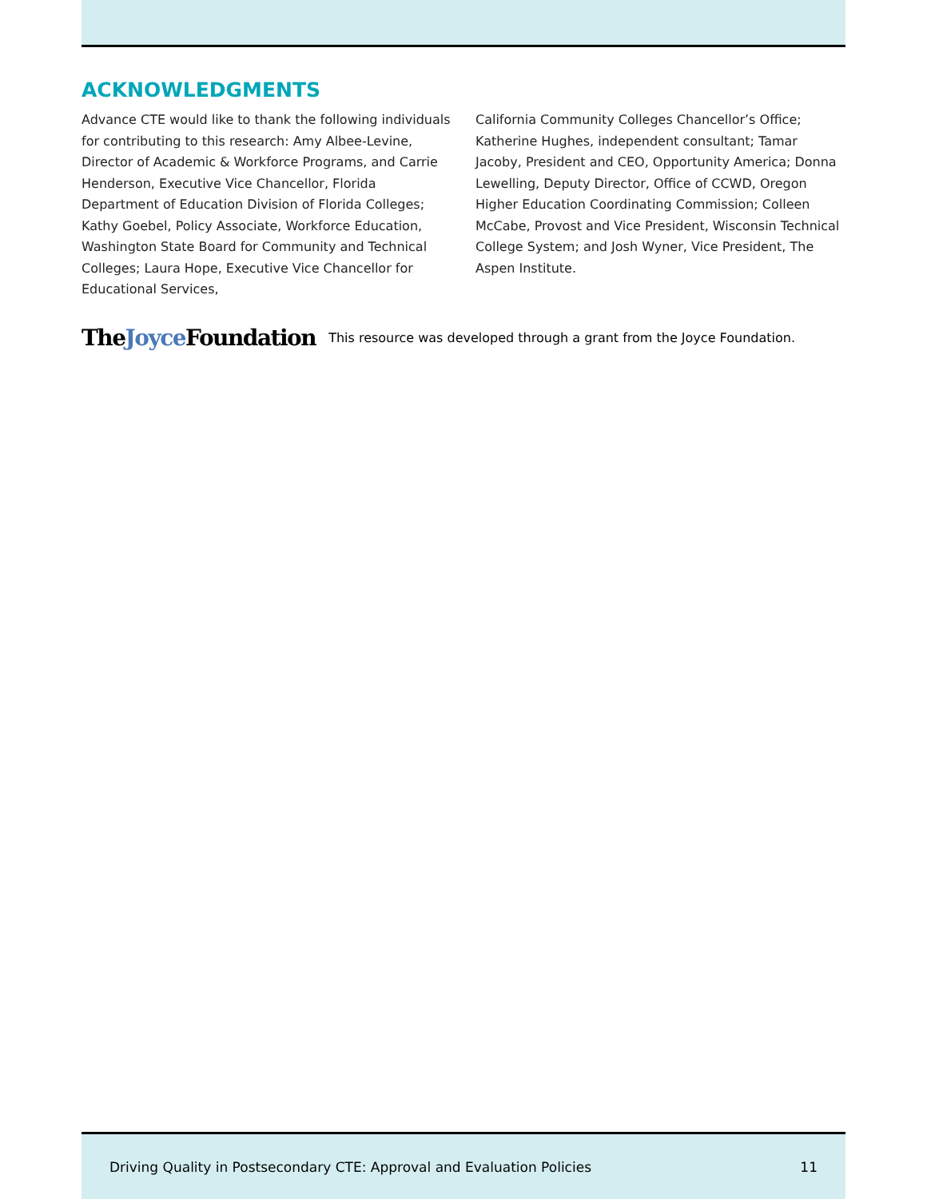ACKNOWLEDGMENTS
Advance CTE would like to thank the following individuals for contributing to this research: Amy Albee-Levine, Director of Academic & Workforce Programs, and Carrie Henderson, Executive Vice Chancellor, Florida Department of Education Division of Florida Colleges; Kathy Goebel, Policy Associate, Workforce Education, Washington State Board for Community and Technical Colleges; Laura Hope, Executive Vice Chancellor for Educational Services,
California Community Colleges Chancellor’s Office; Katherine Hughes, independent consultant; Tamar Jacoby, President and CEO, Opportunity America; Donna Lewelling, Deputy Director, Office of CCWD, Oregon Higher Education Coordinating Commission; Colleen McCabe, Provost and Vice President, Wisconsin Technical College System; and Josh Wyner, Vice President, The Aspen Institute.
TheJoyce Foundation This resource was developed through a grant from the Joyce Foundation.
Driving Quality in Postsecondary CTE: Approval and Evaluation Policies 11